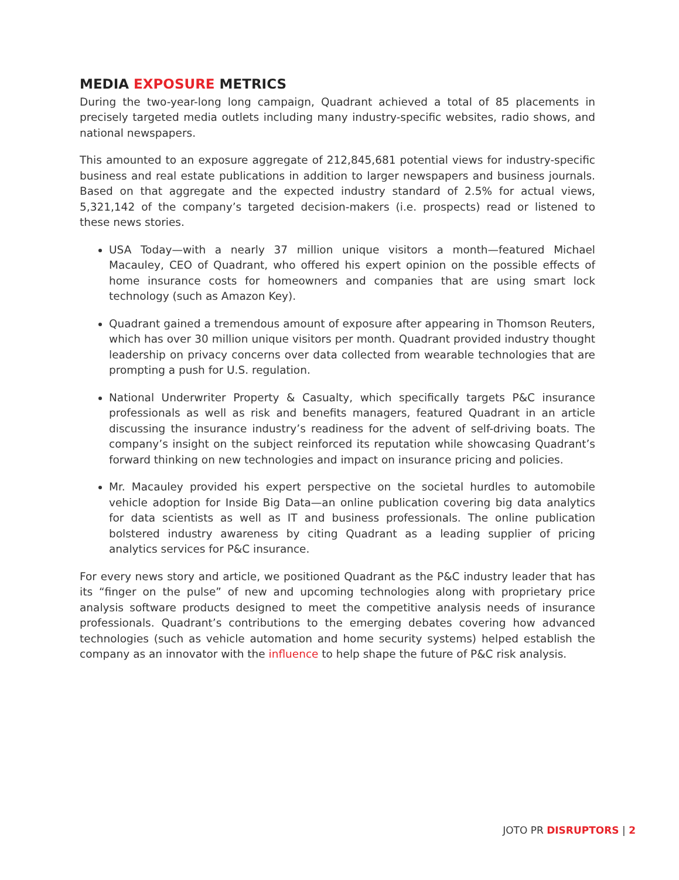MEDIA EXPOSURE METRICS
During the two-year-long long campaign, Quadrant achieved a total of 85 placements in precisely targeted media outlets including many industry-specific websites, radio shows, and national newspapers.
This amounted to an exposure aggregate of 212,845,681 potential views for industry-specific business and real estate publications in addition to larger newspapers and business journals. Based on that aggregate and the expected industry standard of 2.5% for actual views, 5,321,142 of the company’s targeted decision-makers (i.e. prospects) read or listened to these news stories.
USA Today—with a nearly 37 million unique visitors a month—featured Michael Macauley, CEO of Quadrant, who offered his expert opinion on the possible effects of home insurance costs for homeowners and companies that are using smart lock technology (such as Amazon Key).
Quadrant gained a tremendous amount of exposure after appearing in Thomson Reuters, which has over 30 million unique visitors per month. Quadrant provided industry thought leadership on privacy concerns over data collected from wearable technologies that are prompting a push for U.S. regulation.
National Underwriter Property & Casualty, which specifically targets P&C insurance professionals as well as risk and benefits managers, featured Quadrant in an article discussing the insurance industry’s readiness for the advent of self-driving boats. The company’s insight on the subject reinforced its reputation while showcasing Quadrant’s forward thinking on new technologies and impact on insurance pricing and policies.
Mr. Macauley provided his expert perspective on the societal hurdles to automobile vehicle adoption for Inside Big Data—an online publication covering big data analytics for data scientists as well as IT and business professionals. The online publication bolstered industry awareness by citing Quadrant as a leading supplier of pricing analytics services for P&C insurance.
For every news story and article, we positioned Quadrant as the P&C industry leader that has its “finger on the pulse” of new and upcoming technologies along with proprietary price analysis software products designed to meet the competitive analysis needs of insurance professionals. Quadrant’s contributions to the emerging debates covering how advanced technologies (such as vehicle automation and home security systems) helped establish the company as an innovator with the influence to help shape the future of P&C risk analysis.
JOTO PR DISRUPTORS | 2